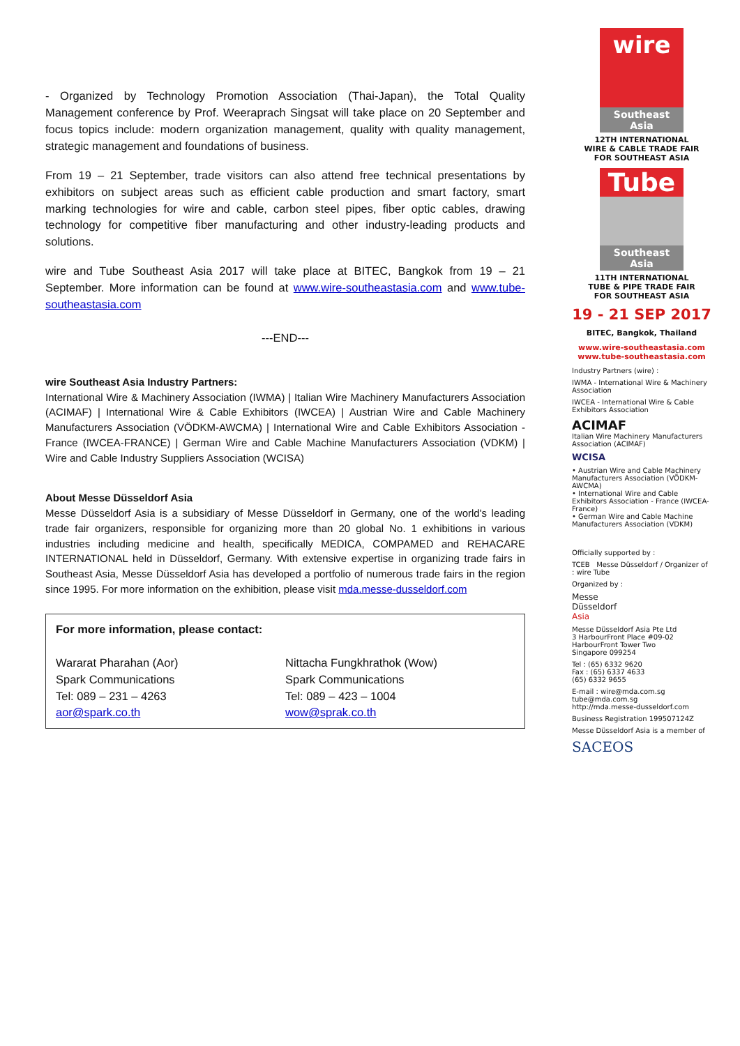- Organized by Technology Promotion Association (Thai-Japan), the Total Quality Management conference by Prof. Weeraprach Singsat will take place on 20 September and focus topics include: modern organization management, quality with quality management, strategic management and foundations of business.
From 19 – 21 September, trade visitors can also attend free technical presentations by exhibitors on subject areas such as efficient cable production and smart factory, smart marking technologies for wire and cable, carbon steel pipes, fiber optic cables, drawing technology for competitive fiber manufacturing and other industry-leading products and solutions.
wire and Tube Southeast Asia 2017 will take place at BITEC, Bangkok from 19 – 21 September. More information can be found at www.wire-southeastasia.com and www.tube-southeastasia.com
---END---
wire Southeast Asia Industry Partners:
International Wire & Machinery Association (IWMA) | Italian Wire Machinery Manufacturers Association (ACIMAF) | International Wire & Cable Exhibitors (IWCEA) | Austrian Wire and Cable Machinery Manufacturers Association (VÖDKM-AWCMA) | International Wire and Cable Exhibitors Association - France (IWCEA-FRANCE) | German Wire and Cable Machine Manufacturers Association (VDKM) | Wire and Cable Industry Suppliers Association (WCISA)
About Messe Düsseldorf Asia
Messe Düsseldorf Asia is a subsidiary of Messe Düsseldorf in Germany, one of the world's leading trade fair organizers, responsible for organizing more than 20 global No. 1 exhibitions in various industries including medicine and health, specifically MEDICA, COMPAMED and REHACARE INTERNATIONAL held in Düsseldorf, Germany. With extensive expertise in organizing trade fairs in Southeast Asia, Messe Düsseldorf Asia has developed a portfolio of numerous trade fairs in the region since 1995. For more information on the exhibition, please visit mda.messe-dusseldorf.com
For more information, please contact:
Wararat Pharahan (Aor)
Spark Communications
Tel: 089 – 231 – 4263
aor@spark.co.th
Nittacha Fungkhrathok (Wow)
Spark Communications
Tel: 089 – 423 – 1004
wow@sprak.co.th
wire
Southeast Asia
12TH INTERNATIONAL
WIRE & CABLE TRADE FAIR
FOR SOUTHEAST ASIA
Tube
Southeast Asia
11TH INTERNATIONAL
TUBE & PIPE TRADE FAIR
FOR SOUTHEAST ASIA
19 - 21 SEP 2017
BITEC, Bangkok, Thailand
www.wire-southeastasia.com
www.tube-southeastasia.com
Industry Partners (wire) :
IWMA - International Wire & Machinery Association
IWCEA - International Wire & Cable Exhibitors Association
ACIMAF
Italian Wire Machinery Manufacturers Association (ACIMAF)
WCISA
• Austrian Wire and Cable Machinery Manufacturers Association (VÖDKM-AWCMA)
• International Wire and Cable Exhibitors Association - France (IWCEA-France)
• German Wire and Cable Machine Manufacturers Association (VDKM)
Officially supported by :
TCEB Messe Düsseldorf / Organizer of : wire Tube
Organized by :
Messe
Düsseldorf
Asia
Messe Düsseldorf Asia Pte Ltd
3 HarbourFront Place #09-02
HarbourFront Tower Two
Singapore 099254
Tel : (65) 6332 9620
Fax : (65) 6337 4633
(65) 6332 9655
E-mail : wire@mda.com.sg
tube@mda.com.sg
http://mda.messe-dusseldorf.com
Business Registration 199507124Z
Messe Düsseldorf Asia is a member of
SACEOS